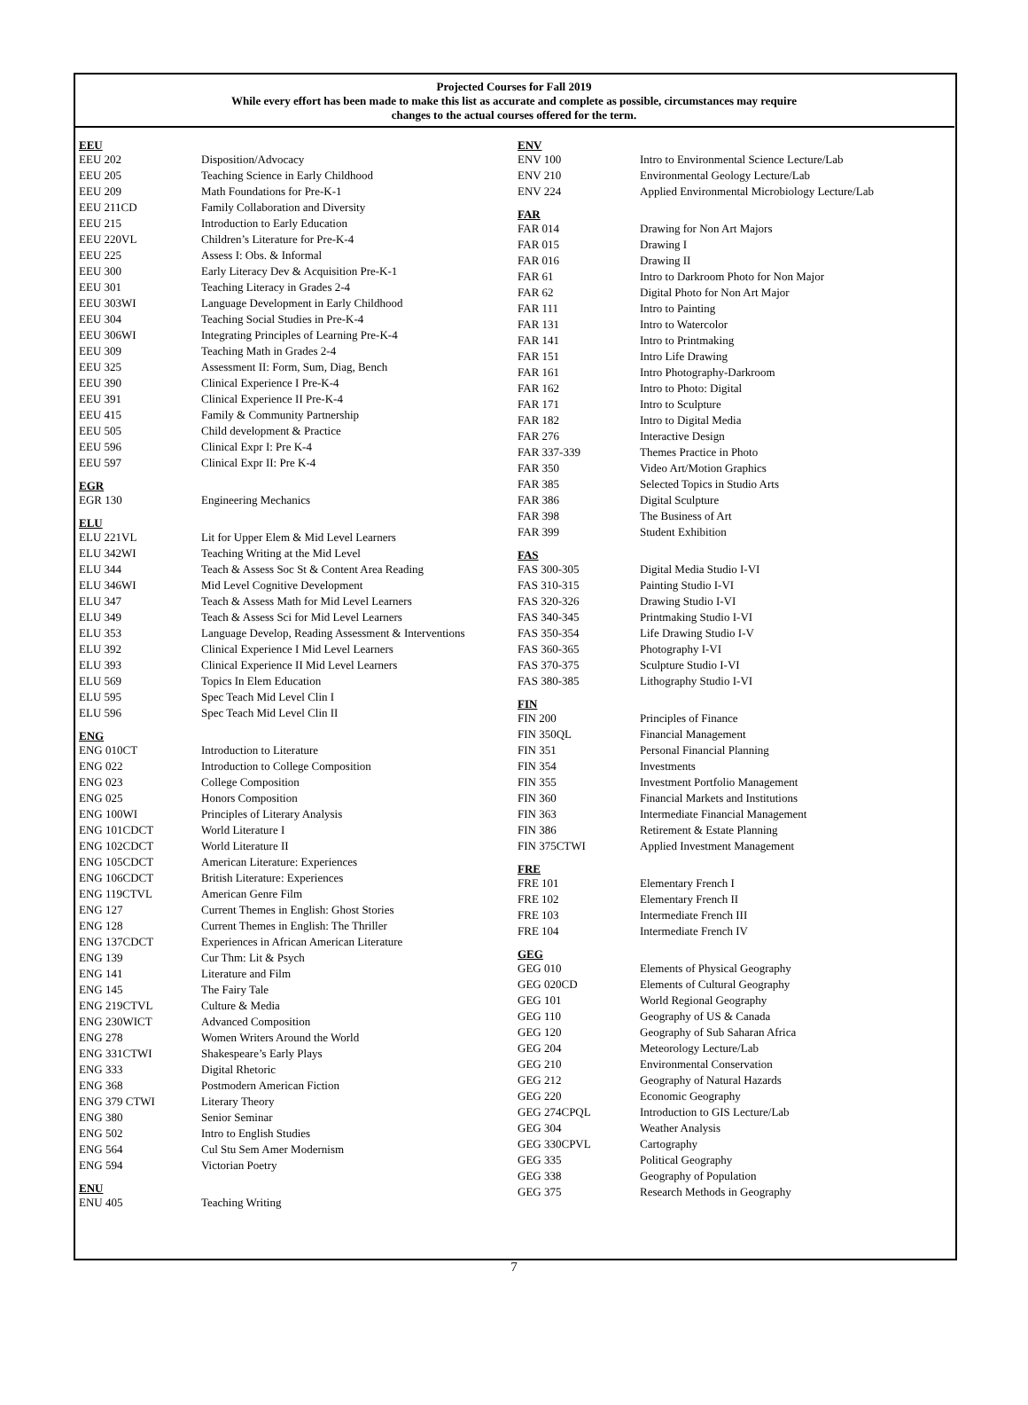Projected Courses for Fall 2019
While every effort has been made to make this list as accurate and complete as possible, circumstances may require
changes to the actual courses offered for the term.
| EEU | |
| --- | --- |
| EEU 202 | Disposition/Advocacy |
| EEU 205 | Teaching Science in Early Childhood |
| EEU 209 | Math Foundations for Pre-K-1 |
| EEU 211CD | Family Collaboration and Diversity |
| EEU 215 | Introduction to Early Education |
| EEU 220VL | Children’s Literature for Pre-K-4 |
| EEU 225 | Assess I: Obs. & Informal |
| EEU 300 | Early Literacy Dev & Acquisition Pre-K-1 |
| EEU 301 | Teaching Literacy in Grades 2-4 |
| EEU 303WI | Language Development in Early Childhood |
| EEU 304 | Teaching Social Studies in Pre-K-4 |
| EEU 306WI | Integrating Principles of Learning Pre-K-4 |
| EEU 309 | Teaching Math in Grades 2-4 |
| EEU 325 | Assessment II: Form, Sum, Diag, Bench |
| EEU 390 | Clinical Experience I Pre-K-4 |
| EEU 391 | Clinical Experience II Pre-K-4 |
| EEU 415 | Family & Community Partnership |
| EEU 505 | Child development & Practice |
| EEU 596 | Clinical Expr I: Pre K-4 |
| EEU 597 | Clinical Expr II: Pre K-4 |
| EGR | |
| EGR 130 | Engineering Mechanics |
| ELU | |
| ELU 221VL | Lit for Upper Elem & Mid Level Learners |
| ELU 342WI | Teaching Writing at the Mid Level |
| ELU 344 | Teach & Assess Soc St & Content Area Reading |
| ELU 346WI | Mid Level Cognitive Development |
| ELU 347 | Teach & Assess Math for Mid Level Learners |
| ELU 349 | Teach & Assess Sci for Mid Level Learners |
| ELU 353 | Language Develop, Reading Assessment & Interventions |
| ELU 392 | Clinical Experience I Mid Level Learners |
| ELU 393 | Clinical Experience II Mid Level Learners |
| ELU 569 | Topics In Elem Education |
| ELU 595 | Spec Teach Mid Level Clin I |
| ELU 596 | Spec Teach Mid Level Clin II |
| ENG | |
| ENG 010CT | Introduction to Literature |
| ENG 022 | Introduction to College Composition |
| ENG 023 | College Composition |
| ENG 025 | Honors Composition |
| ENG 100WI | Principles of Literary Analysis |
| ENG 101CDCT | World Literature I |
| ENG 102CDCT | World Literature II |
| ENG 105CDCT | American Literature: Experiences |
| ENG 106CDCT | British Literature: Experiences |
| ENG 119CTVL | American Genre Film |
| ENG 127 | Current Themes in English: Ghost Stories |
| ENG 128 | Current Themes in English: The Thriller |
| ENG 137CDCT | Experiences in African American Literature |
| ENG 139 | Cur Thm: Lit & Psych |
| ENG 141 | Literature and Film |
| ENG 145 | The Fairy Tale |
| ENG 219CTVL | Culture & Media |
| ENG 230WICT | Advanced Composition |
| ENG 278 | Women Writers Around the World |
| ENG 331CTWI | Shakespeare’s Early Plays |
| ENG 333 | Digital Rhetoric |
| ENG 368 | Postmodern American Fiction |
| ENG 379 CTWI | Literary Theory |
| ENG 380 | Senior Seminar |
| ENG 502 | Intro to English Studies |
| ENG 564 | Cul Stu Sem Amer Modernism |
| ENG 594 | Victorian Poetry |
| ENU | |
| ENU 405 | Teaching Writing |
| ENV | |
| --- | --- |
| ENV 100 | Intro to Environmental Science Lecture/Lab |
| ENV 210 | Environmental Geology Lecture/Lab |
| ENV 224 | Applied Environmental Microbiology Lecture/Lab |
| FAR | |
| FAR 014 | Drawing for Non Art Majors |
| FAR 015 | Drawing I |
| FAR 016 | Drawing II |
| FAR 61 | Intro to Darkroom Photo for Non Major |
| FAR 62 | Digital Photo for Non Art Major |
| FAR 111 | Intro to Painting |
| FAR 131 | Intro to Watercolor |
| FAR 141 | Intro to Printmaking |
| FAR 151 | Intro Life Drawing |
| FAR 161 | Intro Photography-Darkroom |
| FAR 162 | Intro to Photo: Digital |
| FAR 171 | Intro to Sculpture |
| FAR 182 | Intro to Digital Media |
| FAR 276 | Interactive Design |
| FAR 337-339 | Themes Practice in Photo |
| FAR 350 | Video Art/Motion Graphics |
| FAR 385 | Selected Topics in Studio Arts |
| FAR 386 | Digital Sculpture |
| FAR 398 | The Business of Art |
| FAR 399 | Student Exhibition |
| FAS | |
| FAS 300-305 | Digital Media Studio I-VI |
| FAS 310-315 | Painting Studio I-VI |
| FAS 320-326 | Drawing Studio I-VI |
| FAS 340-345 | Printmaking Studio I-VI |
| FAS 350-354 | Life Drawing Studio I-V |
| FAS 360-365 | Photography I-VI |
| FAS 370-375 | Sculpture Studio I-VI |
| FAS 380-385 | Lithography Studio I-VI |
| FIN | |
| FIN 200 | Principles of Finance |
| FIN 350QL | Financial Management |
| FIN 351 | Personal Financial Planning |
| FIN 354 | Investments |
| FIN 355 | Investment Portfolio Management |
| FIN 360 | Financial Markets and Institutions |
| FIN 363 | Intermediate Financial Management |
| FIN 386 | Retirement & Estate Planning |
| FIN 375CTWI | Applied Investment Management |
| FRE | |
| FRE 101 | Elementary French I |
| FRE 102 | Elementary French II |
| FRE 103 | Intermediate French III |
| FRE 104 | Intermediate French IV |
| GEG | |
| GEG 010 | Elements of Physical Geography |
| GEG 020CD | Elements of Cultural Geography |
| GEG 101 | World Regional Geography |
| GEG 110 | Geography of US & Canada |
| GEG 120 | Geography of Sub Saharan Africa |
| GEG 204 | Meteorology Lecture/Lab |
| GEG 210 | Environmental Conservation |
| GEG 212 | Geography of Natural Hazards |
| GEG 220 | Economic Geography |
| GEG 274CPQL | Introduction to GIS Lecture/Lab |
| GEG 304 | Weather Analysis |
| GEG 330CPVL | Cartography |
| GEG 335 | Political Geography |
| GEG 338 | Geography of Population |
| GEG 375 | Research Methods in Geography |
7